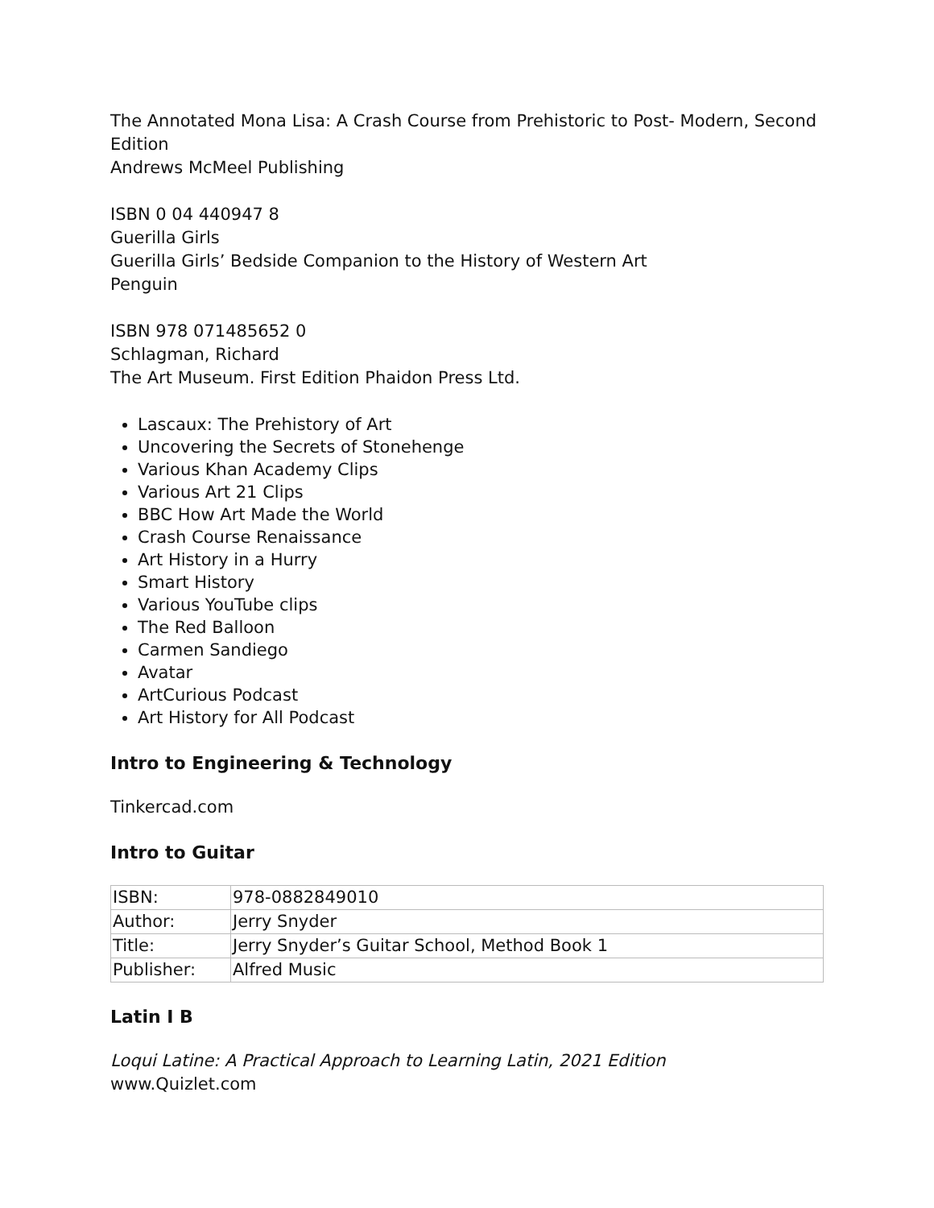The Annotated Mona Lisa: A Crash Course from Prehistoric to Post- Modern, Second Edition
Andrews McMeel Publishing
ISBN 0 04 440947 8
Guerilla Girls
Guerilla Girls’ Bedside Companion to the History of Western Art
Penguin
ISBN 978 071485652 0
Schlagman, Richard
The Art Museum. First Edition Phaidon Press Ltd.
Lascaux: The Prehistory of Art
Uncovering the Secrets of Stonehenge
Various Khan Academy Clips
Various Art 21 Clips
BBC How Art Made the World
Crash Course Renaissance
Art History in a Hurry
Smart History
Various YouTube clips
The Red Balloon
Carmen Sandiego
Avatar
ArtCurious Podcast
Art History for All Podcast
Intro to Engineering & Technology
Tinkercad.com
Intro to Guitar
| ISBN: | 978-0882849010 |
| Author: | Jerry Snyder |
| Title: | Jerry Snyder’s Guitar School, Method Book 1 |
| Publisher: | Alfred Music |
Latin I B
Loqui Latine: A Practical Approach to Learning Latin, 2021 Edition
www.Quizlet.com